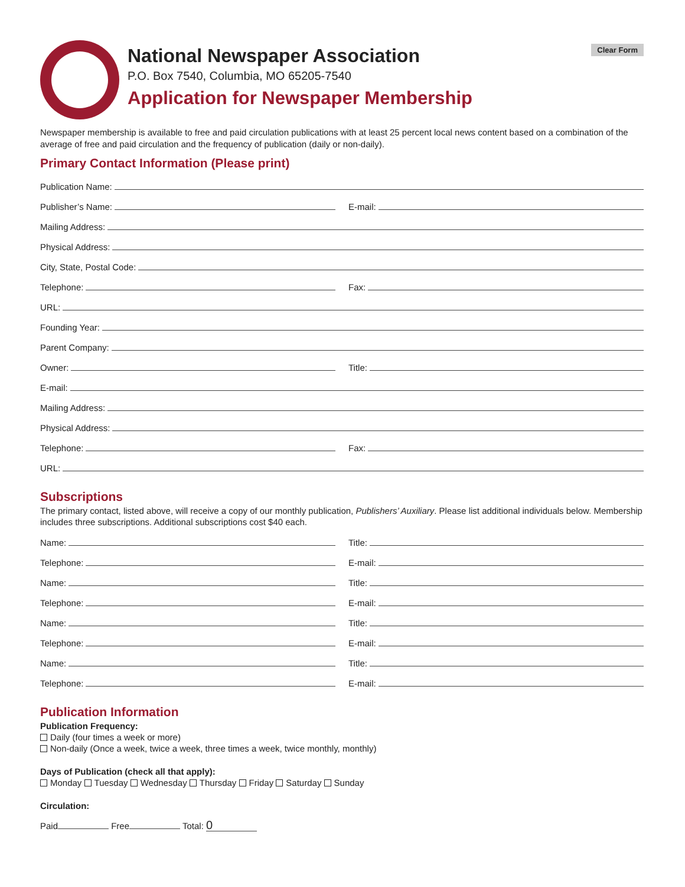National Newspaper Association
P.O. Box 7540, Columbia, MO 65205-7540
Application for Newspaper Membership
Clear Form
Newspaper membership is available to free and paid circulation publications with at least 25 percent local news content based on a combination of the average of free and paid circulation and the frequency of publication (daily or non-daily).
Primary Contact Information (Please print)
Publication Name:
Publisher’s Name:
E-mail:
Mailing Address:
Physical Address:
City, State, Postal Code:
Telephone:
Fax:
URL:
Founding Year:
Parent Company:
Owner:
Title:
E-mail:
Mailing Address:
Physical Address:
Telephone:
Fax:
URL:
Subscriptions
The primary contact, listed above, will receive a copy of our monthly publication, Publishers’ Auxiliary. Please list additional individuals below. Membership includes three subscriptions. Additional subscriptions cost $40 each.
Name:
Title:
Telephone:
E-mail:
Name:
Title:
Telephone:
E-mail:
Name:
Title:
Telephone:
E-mail:
Name:
Title:
Telephone:
E-mail:
Publication Information
Publication Frequency:
Daily (four times a week or more)
Non-daily (Once a week, twice a week, three times a week, twice monthly, monthly)
Days of Publication (check all that apply):
Monday Tuesday Wednesday Thursday Friday Saturday Sunday
Circulation:
Paid Free Total: 0